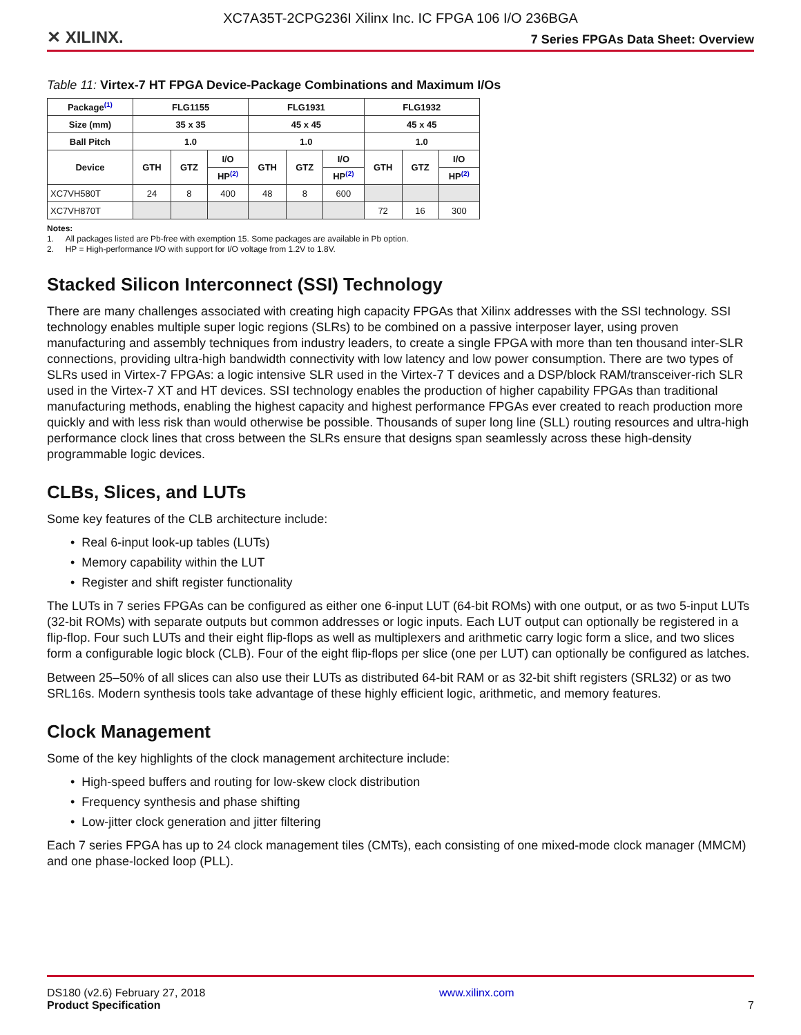XC7A35T-2CPG236I Xilinx Inc. IC FPGA 106 I/O 236BGA
✕ XILINX. 7 Series FPGAs Data Sheet: Overview
Table 11: Virtex-7 HT FPGA Device-Package Combinations and Maximum I/Os
| Package<sup>(1)</sup> | FLG1155 | | | FLG1931 | | | FLG1932 | | |
| --- | --- | --- | --- | --- | --- | --- | --- | --- | --- |
| Size (mm) | 35 x 35 | | | 45 x 45 | | | 45 x 45 | | |
| Ball Pitch | 1.0 | | | 1.0 | | | 1.0 | | |
| Device | GTH | GTZ | I/O | GTH | GTZ | I/O | GTH | GTZ | I/O |
| | | | HP<sup>(2)</sup> | | | HP<sup>(2)</sup> | | | HP<sup>(2)</sup> |
| XC7VH580T | 24 | 8 | 400 | 48 | 8 | 600 | | | |
| XC7VH870T | | | | | | | 72 | 16 | 300 |
Notes:
1. All packages listed are Pb-free with exemption 15. Some packages are available in Pb option.
2. HP = High-performance I/O with support for I/O voltage from 1.2V to 1.8V.
Stacked Silicon Interconnect (SSI) Technology
There are many challenges associated with creating high capacity FPGAs that Xilinx addresses with the SSI technology. SSI technology enables multiple super logic regions (SLRs) to be combined on a passive interposer layer, using proven manufacturing and assembly techniques from industry leaders, to create a single FPGA with more than ten thousand inter-SLR connections, providing ultra-high bandwidth connectivity with low latency and low power consumption. There are two types of SLRs used in Virtex-7 FPGAs: a logic intensive SLR used in the Virtex-7 T devices and a DSP/block RAM/transceiver-rich SLR used in the Virtex-7 XT and HT devices. SSI technology enables the production of higher capability FPGAs than traditional manufacturing methods, enabling the highest capacity and highest performance FPGAs ever created to reach production more quickly and with less risk than would otherwise be possible. Thousands of super long line (SLL) routing resources and ultra-high performance clock lines that cross between the SLRs ensure that designs span seamlessly across these high-density programmable logic devices.
CLBs, Slices, and LUTs
Some key features of the CLB architecture include:
• Real 6-input look-up tables (LUTs)
• Memory capability within the LUT
• Register and shift register functionality
The LUTs in 7 series FPGAs can be configured as either one 6-input LUT (64-bit ROMs) with one output, or as two 5-input LUTs (32-bit ROMs) with separate outputs but common addresses or logic inputs. Each LUT output can optionally be registered in a flip-flop. Four such LUTs and their eight flip-flops as well as multiplexers and arithmetic carry logic form a slice, and two slices form a configurable logic block (CLB). Four of the eight flip-flops per slice (one per LUT) can optionally be configured as latches.
Between 25–50% of all slices can also use their LUTs as distributed 64-bit RAM or as 32-bit shift registers (SRL32) or as two SRL16s. Modern synthesis tools take advantage of these highly efficient logic, arithmetic, and memory features.
Clock Management
Some of the key highlights of the clock management architecture include:
• High-speed buffers and routing for low-skew clock distribution
• Frequency synthesis and phase shifting
• Low-jitter clock generation and jitter filtering
Each 7 series FPGA has up to 24 clock management tiles (CMTs), each consisting of one mixed-mode clock manager (MMCM) and one phase-locked loop (PLL).
DS180 (v2.6) February 27, 2018
Product Specification www.xilinx.com
7